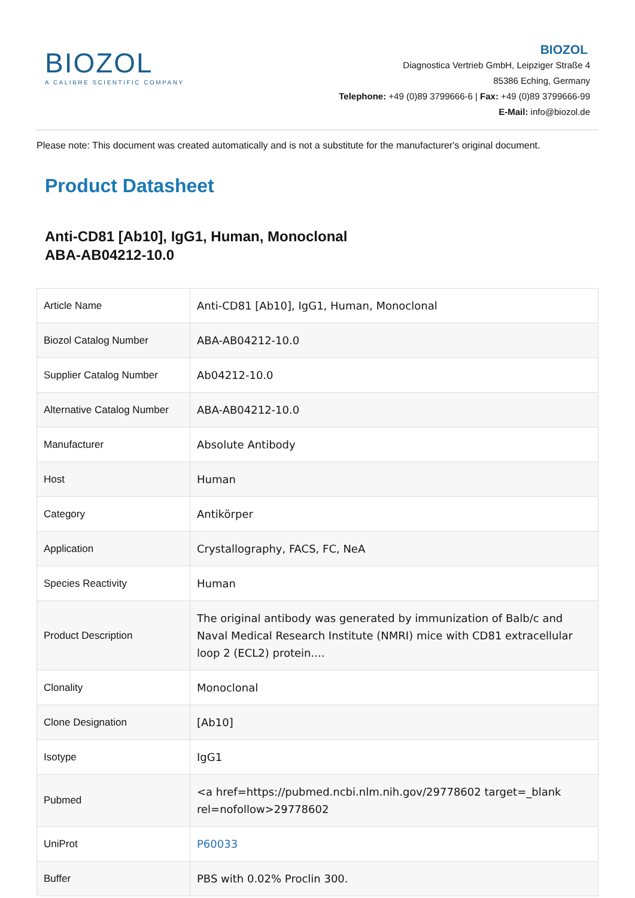BIOZOL
A CALIBRE SCIENTIFIC COMPANY
BIOZOL
Diagnostica Vertrieb GmbH, Leipziger Straße 4
85386 Eching, Germany
Telephone: +49 (0)89 3799666-6 | Fax: +49 (0)89 3799666-99
E-Mail: info@biozol.de
Please note: This document was created automatically and is not a substitute for the manufacturer's original document.
Product Datasheet
Anti-CD81 [Ab10], IgG1, Human, Monoclonal
ABA-AB04212-10.0
| Article Name | Anti-CD81 [Ab10], IgG1, Human, Monoclonal |
| Biozol Catalog Number | ABA-AB04212-10.0 |
| Supplier Catalog Number | Ab04212-10.0 |
| Alternative Catalog Number | ABA-AB04212-10.0 |
| Manufacturer | Absolute Antibody |
| Host | Human |
| Category | Antikörper |
| Application | Crystallography, FACS, FC, NeA |
| Species Reactivity | Human |
| Product Description | The original antibody was generated by immunization of Balb/c and Naval Medical Research Institute (NMRI) mice with CD81 extracellular loop 2 (ECL2) protein.... |
| Clonality | Monoclonal |
| Clone Designation | [Ab10] |
| Isotype | IgG1 |
| Pubmed | <a href=https://pubmed.ncbi.nlm.nih.gov/29778602 target=_blank rel=nofollow>29778602 |
| UniProt | P60033 |
| Buffer | PBS with 0.02% Proclin 300. |